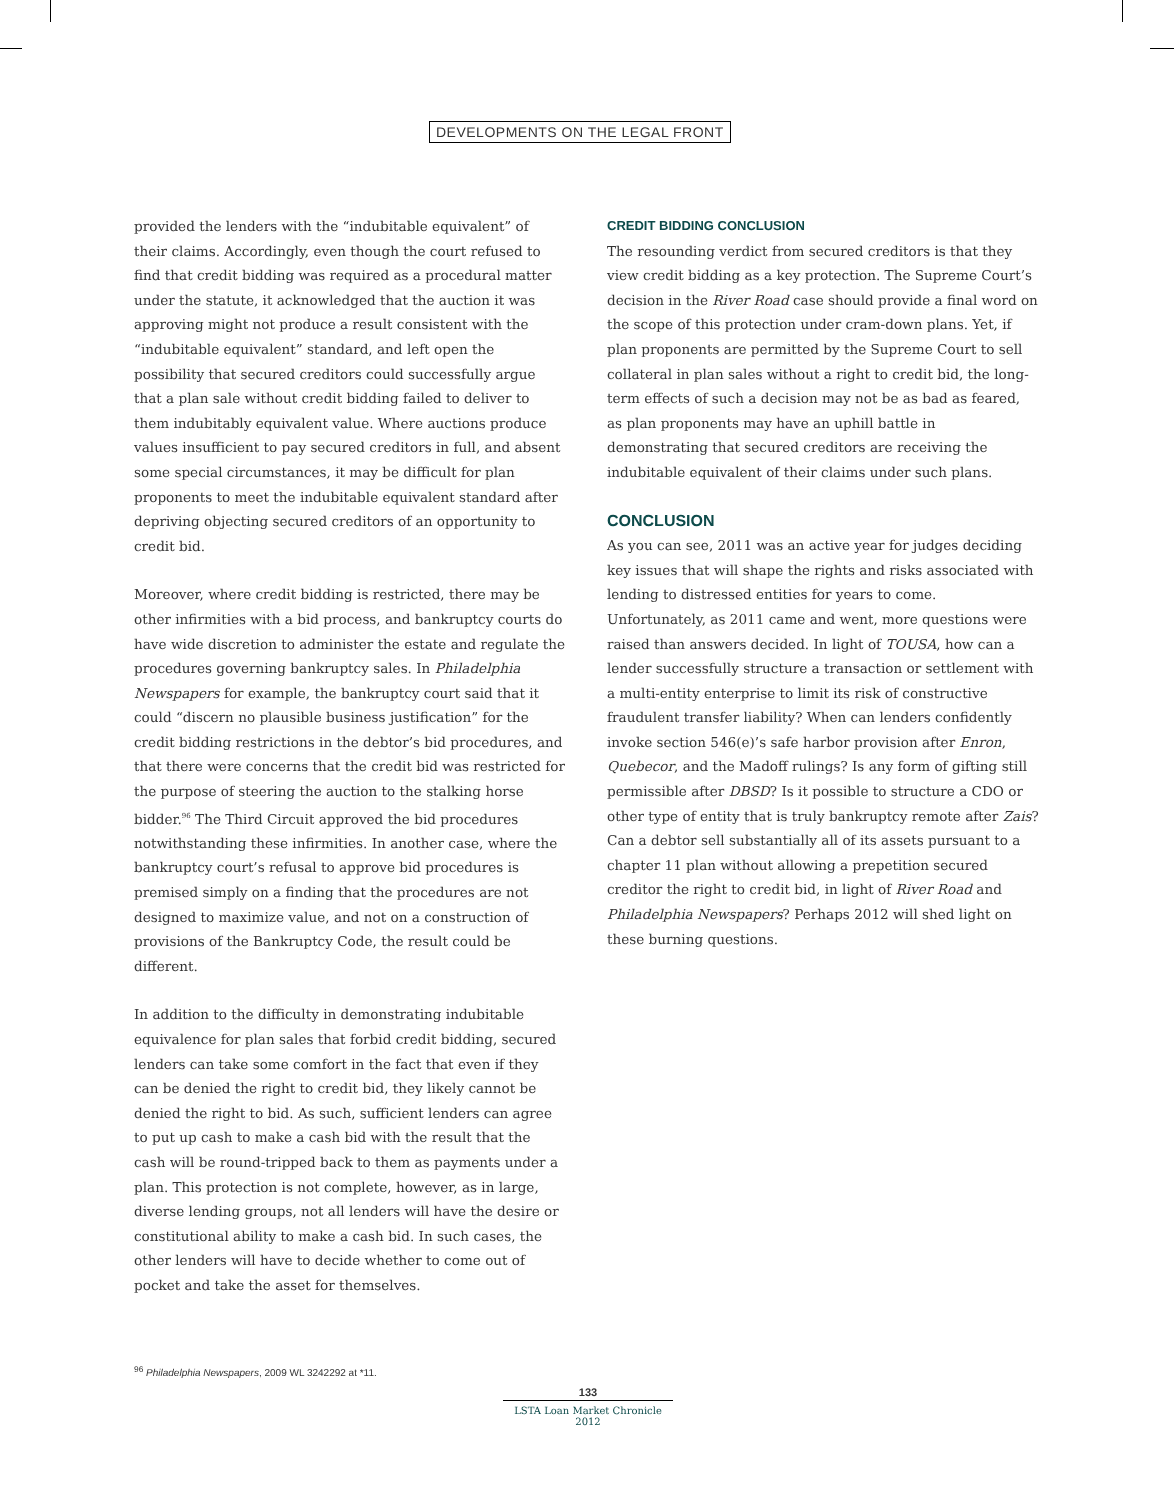DEVELOPMENTS ON THE LEGAL FRONT
provided the lenders with the “indubitable equivalent” of their claims. Accordingly, even though the court refused to find that credit bidding was required as a procedural matter under the statute, it acknowledged that the auction it was approving might not produce a result consistent with the “indubitable equivalent” standard, and left open the possibility that secured creditors could successfully argue that a plan sale without credit bidding failed to deliver to them indubitably equivalent value. Where auctions produce values insufficient to pay secured creditors in full, and absent some special circumstances, it may be difficult for plan proponents to meet the indubitable equivalent standard after depriving objecting secured creditors of an opportunity to credit bid.
Moreover, where credit bidding is restricted, there may be other infirmities with a bid process, and bankruptcy courts do have wide discretion to administer the estate and regulate the procedures governing bankruptcy sales. In Philadelphia Newspapers for example, the bankruptcy court said that it could “discern no plausible business justification” for the credit bidding restrictions in the debtor’s bid procedures, and that there were concerns that the credit bid was restricted for the purpose of steering the auction to the stalking horse bidder.<sup>96</sup> The Third Circuit approved the bid procedures notwithstanding these infirmities. In another case, where the bankruptcy court’s refusal to approve bid procedures is premised simply on a finding that the procedures are not designed to maximize value, and not on a construction of provisions of the Bankruptcy Code, the result could be different.
In addition to the difficulty in demonstrating indubitable equivalence for plan sales that forbid credit bidding, secured lenders can take some comfort in the fact that even if they can be denied the right to credit bid, they likely cannot be denied the right to bid. As such, sufficient lenders can agree to put up cash to make a cash bid with the result that the cash will be round-tripped back to them as payments under a plan. This protection is not complete, however, as in large, diverse lending groups, not all lenders will have the desire or constitutional ability to make a cash bid. In such cases, the other lenders will have to decide whether to come out of pocket and take the asset for themselves.
CREDIT BIDDING CONCLUSION
The resounding verdict from secured creditors is that they view credit bidding as a key protection. The Supreme Court’s decision in the River Road case should provide a final word on the scope of this protection under cram-down plans. Yet, if plan proponents are permitted by the Supreme Court to sell collateral in plan sales without a right to credit bid, the long-term effects of such a decision may not be as bad as feared, as plan proponents may have an uphill battle in demonstrating that secured creditors are receiving the indubitable equivalent of their claims under such plans.
CONCLUSION
As you can see, 2011 was an active year for judges deciding key issues that will shape the rights and risks associated with lending to distressed entities for years to come. Unfortunately, as 2011 came and went, more questions were raised than answers decided. In light of TOUSA, how can a lender successfully structure a transaction or settlement with a multi-entity enterprise to limit its risk of constructive fraudulent transfer liability? When can lenders confidently invoke section 546(e)’s safe harbor provision after Enron, Quebecor, and the Madoff rulings? Is any form of gifting still permissible after DBSD? Is it possible to structure a CDO or other type of entity that is truly bankruptcy remote after Zais? Can a debtor sell substantially all of its assets pursuant to a chapter 11 plan without allowing a prepetition secured creditor the right to credit bid, in light of River Road and Philadelphia Newspapers? Perhaps 2012 will shed light on these burning questions.
<sup>96</sup> Philadelphia Newspapers, 2009 WL 3242292 at *11.
133
LSTA Loan Market Chronicle 2012